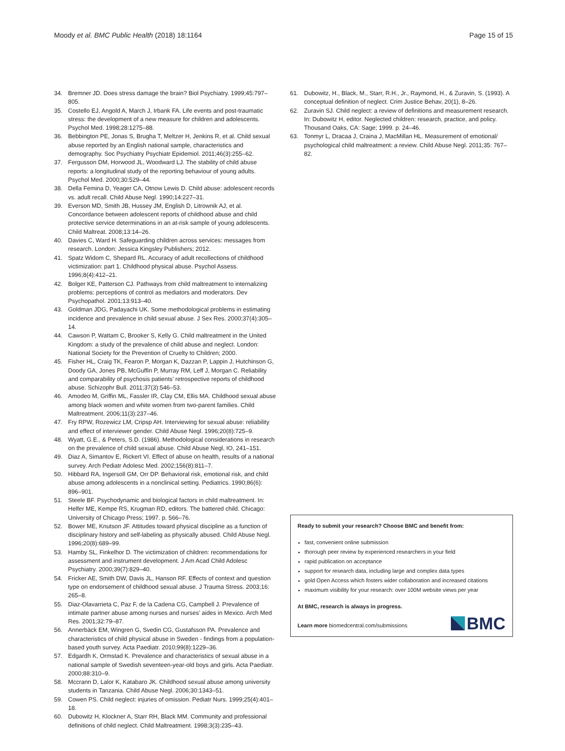Moody et al. BMC Public Health (2018) 18:1164
Page 15 of 15
34. Bremner JD. Does stress damage the brain? Biol Psychiatry. 1999;45:797–805.
35. Costello EJ, Angold A, March J, Irbank FA. Life events and post-traumatic stress: the development of a new measure for children and adolescents. Psychol Med. 1998;28:1275–88.
36. Bebbington PE, Jonas S, Brugha T, Meltzer H, Jenkins R, et al. Child sexual abuse reported by an English national sample, characteristics and demography. Soc Psychiatry Psychiatr Epidemiol. 2011;46(3):255–62.
37. Fergusson DM, Horwood JL, Woodward LJ. The stability of child abuse reports: a longitudinal study of the reporting behaviour of young adults. Psychol Med. 2000;30:529–44.
38. Della Femina D, Yeager CA, Otnow Lewis D. Child abuse: adolescent records vs. adult recall. Child Abuse Negl. 1990;14:227–31.
39. Everson MD, Smith JB, Hussey JM, English D, Litrownik AJ, et al. Concordance between adolescent reports of childhood abuse and child protective service determinations in an at-risk sample of young adolescents. Child Maltreat. 2008;13:14–26.
40. Davies C, Ward H. Safeguarding children across services: messages from research. London: Jessica Kingsley Publishers; 2012.
41. Spatz Widom C, Shepard RL. Accuracy of adult recollections of childhood victimization: part 1. Childhood physical abuse. Psychol Assess. 1996;8(4):412–21.
42. Bolger KE, Patterson CJ. Pathways from child maltreatment to internalizing problems: perceptions of control as mediators and moderators. Dev Psychopathol. 2001;13:913–40.
43. Goldman JDG, Padayachi UK. Some methodological problems in estimating incidence and prevalence in child sexual abuse. J Sex Res. 2000;37(4):305–14.
44. Cawson P, Wattam C, Brooker S, Kelly G. Child maltreatment in the United Kingdom: a study of the prevalence of child abuse and neglect. London: National Society for the Prevention of Cruelty to Children; 2000.
45. Fisher HL, Craig TK, Fearon P, Morgan K, Dazzan P, Lappin J, Hutchinson G, Doody GA, Jones PB, McGuffin P, Murray RM, Leff J, Morgan C. Reliability and comparability of psychosis patients’ retrospective reports of childhood abuse. Schizophr Bull. 2011;37(3):546–53.
46. Amodeo M, Griffin ML, Fassler IR, Clay CM, Ellis MA. Childhood sexual abuse among black women and white women from two-parent families. Child Maltreatment. 2006;11(3):237–46.
47. Fry RPW, Rozewicz LM, Cripsp AH. Interviewing for sexual abuse: reliability and effect of interviewer gender. Child Abuse Negl. 1996;20(8):725–9.
48. Wyatt, G.E., & Peters, S.D. (1986). Methodological considerations in research on the prevalence of child sexual abuse. Child Abuse Negl, IO, 241–151.
49. Diaz A, Simantov E, Rickert VI. Effect of abuse on health, results of a national survey. Arch Pediatr Adolesc Med. 2002;156(8):811–7.
50. Hibbard RA, Ingersoll GM, Orr DP. Behavioral risk, emotional risk, and child abuse among adolescents in a nonclinical setting. Pediatrics. 1990;86(6): 896–901.
51. Steele BF. Psychodynamic and biological factors in child maltreatment. In: Helfer ME, Kempe RS, Krugman RD, editors. The battered child. Chicago: University of Chicago Press; 1997. p. 566–76.
52. Bower ME, Knutson JF. Attitudes toward physical discipline as a function of disciplinary history and self-labeling as physically abused. Child Abuse Negl. 1996;20(8):689–99.
53. Hamby SL, Finkelhor D. The victimization of children: recommendations for assessment and instrument development. J Am Acad Child Adolesc Psychiatry. 2000;39(7):829–40.
54. Fricker AE, Smith DW, Davis JL, Hanson RF. Effects of context and question type on endorsement of childhood sexual abuse. J Trauma Stress. 2003;16: 265–8.
55. Diaz-Olavarrieta C, Paz F, de la Cadena CG, Campbell J. Prevalence of intimate partner abuse among nurses and nurses’ aides in Mexico. Arch Med Res. 2001;32:79–87.
56. Annerbäck EM, Wingren G, Svedin CG, Gustafsson PA. Prevalence and characteristics of child physical abuse in Sweden - findings from a population-based youth survey. Acta Paediatr. 2010;99(8):1229–36.
57. Edgardh K, Ormstad K. Prevalence and characteristics of sexual abuse in a national sample of Swedish seventeen-year-old boys and girls. Acta Paediatr. 2000;88:310–9.
58. Mccrann D, Lalor K, Katabaro JK. Childhood sexual abuse among university students in Tanzania. Child Abuse Negl. 2006;30:1343–51.
59. Cowen PS. Child neglect: injuries of omission. Pediatr Nurs. 1999;25(4):401–18.
60. Dubowitz H, Klockner A, Starr RH, Black MM. Community and professional definitions of child neglect. Child Maltreatment. 1998;3(3):235–43.
61. Dubowitz, H., Black, M., Starr, R.H., Jr., Raymond, H., & Zuravin, S. (1993). A conceptual definition of neglect. Crim Justice Behav, 20(1), 8–26.
62. Zuravin SJ. Child neglect: a review of definitions and measurement research. In: Dubowitz H, editor. Neglected children: research, practice, and policy. Thousand Oaks, CA: Sage; 1999. p. 24–46.
63. Tonmyr L, Dracaa J, Craina J, MacMillan HL. Measurement of emotional/ psychological child maltreatment: a review. Child Abuse Negl. 2011;35: 767–82.
Ready to submit your research? Choose BMC and benefit from:
fast, convenient online submission
thorough peer review by experienced researchers in your field
rapid publication on acceptance
support for research data, including large and complex data types
gold Open Access which fosters wider collaboration and increased citations
maximum visibility for your research: over 100M website views per year
At BMC, research is always in progress.
Learn more biomedcentral.com/submissions
BMC